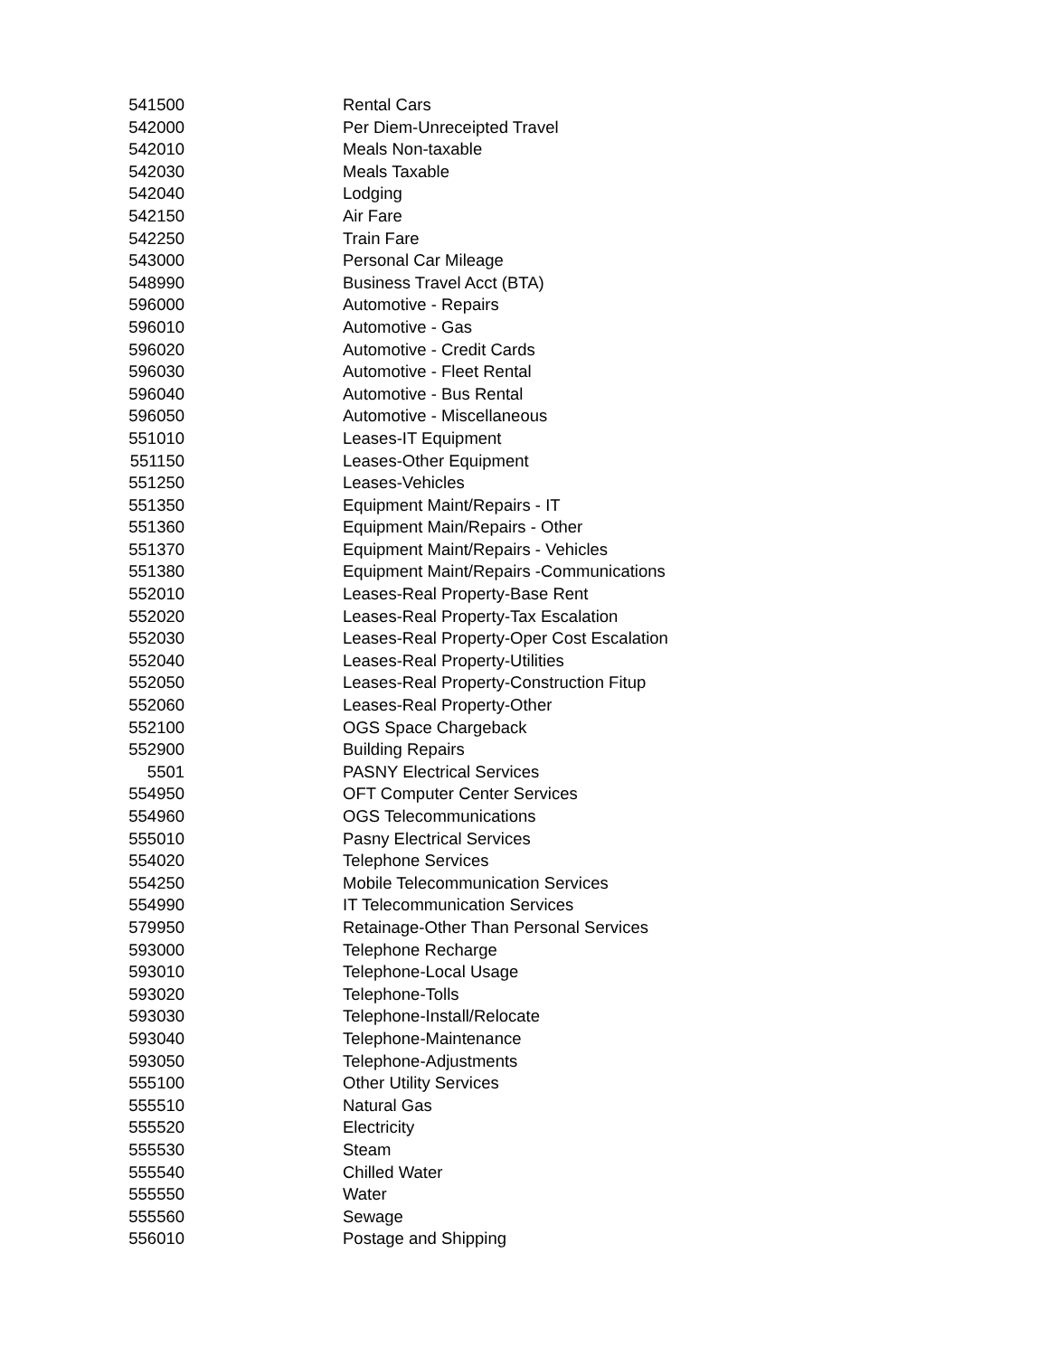| 541500 | Rental Cars |
| 542000 | Per Diem-Unreceipted Travel |
| 542010 | Meals Non-taxable |
| 542030 | Meals Taxable |
| 542040 | Lodging |
| 542150 | Air Fare |
| 542250 | Train Fare |
| 543000 | Personal Car Mileage |
| 548990 | Business Travel Acct (BTA) |
| 596000 | Automotive - Repairs |
| 596010 | Automotive - Gas |
| 596020 | Automotive - Credit Cards |
| 596030 | Automotive - Fleet Rental |
| 596040 | Automotive - Bus Rental |
| 596050 | Automotive - Miscellaneous |
| 551010 | Leases-IT Equipment |
| 551150 | Leases-Other Equipment |
| 551250 | Leases-Vehicles |
| 551350 | Equipment Maint/Repairs - IT |
| 551360 | Equipment Main/Repairs - Other |
| 551370 | Equipment Maint/Repairs - Vehicles |
| 551380 | Equipment Maint/Repairs -Communications |
| 552010 | Leases-Real Property-Base Rent |
| 552020 | Leases-Real Property-Tax Escalation |
| 552030 | Leases-Real Property-Oper Cost Escalation |
| 552040 | Leases-Real Property-Utilities |
| 552050 | Leases-Real Property-Construction Fitup |
| 552060 | Leases-Real Property-Other |
| 552100 | OGS Space Chargeback |
| 552900 | Building Repairs |
| 5501 | PASNY Electrical Services |
| 554950 | OFT Computer Center Services |
| 554960 | OGS Telecommunications |
| 555010 | Pasny Electrical Services |
| 554020 | Telephone Services |
| 554250 | Mobile Telecommunication Services |
| 554990 | IT Telecommunication Services |
| 579950 | Retainage-Other Than Personal Services |
| 593000 | Telephone Recharge |
| 593010 | Telephone-Local Usage |
| 593020 | Telephone-Tolls |
| 593030 | Telephone-Install/Relocate |
| 593040 | Telephone-Maintenance |
| 593050 | Telephone-Adjustments |
| 555100 | Other Utility Services |
| 555510 | Natural Gas |
| 555520 | Electricity |
| 555530 | Steam |
| 555540 | Chilled Water |
| 555550 | Water |
| 555560 | Sewage |
| 556010 | Postage and Shipping |